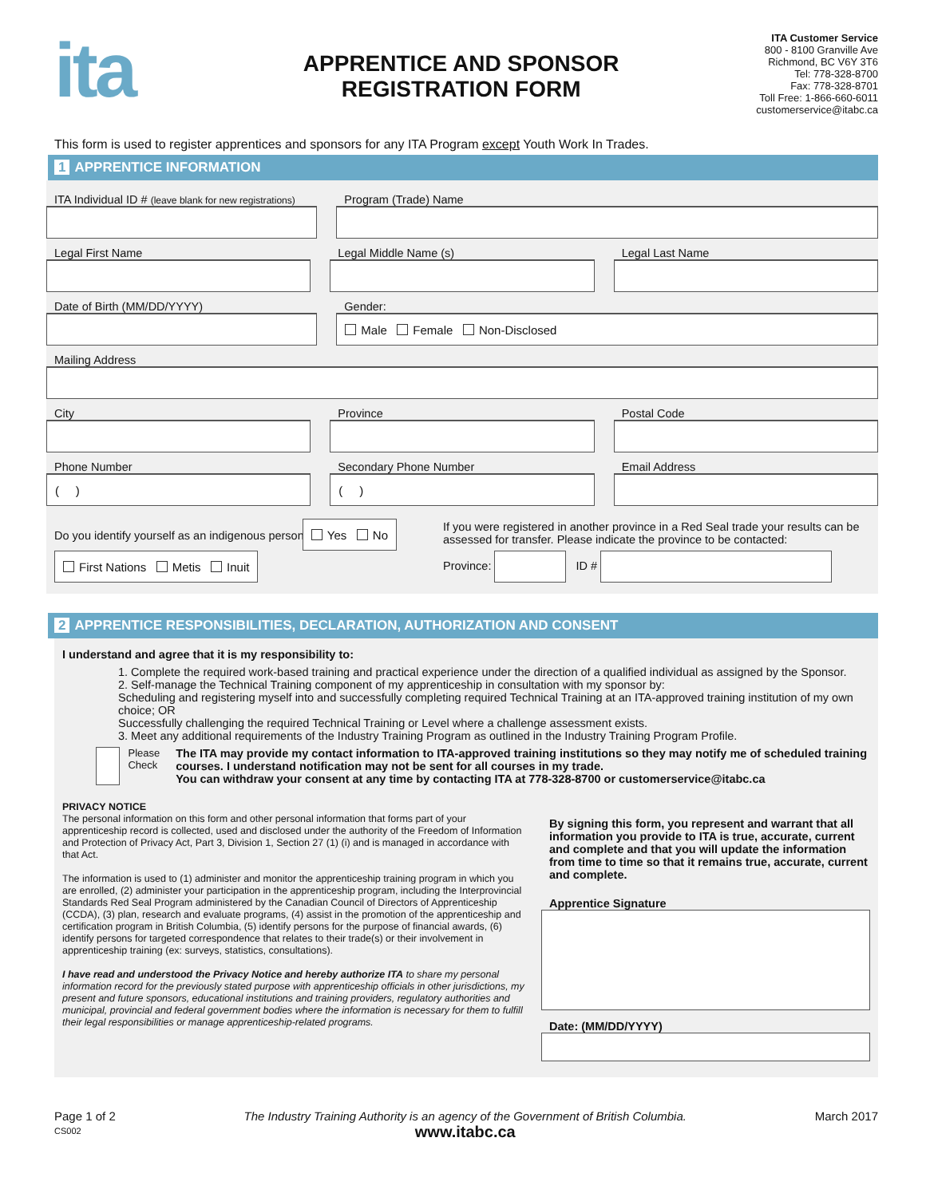ita
APPRENTICE AND SPONSOR
REGISTRATION FORM
ITA Customer Service
800 - 8100 Granville Ave
Richmond, BC V6Y 3T6
Tel: 778-328-8700
Fax: 778-328-8701
Toll Free: 1-866-660-6011
customerservice@itabc.ca
This form is used to register apprentices and sponsors for any ITA Program except Youth Work In Trades.
1 APPRENTICE INFORMATION
ITA Individual ID # (leave blank for new registrations)
Program (Trade) Name
Legal First Name Legal Middle Name (s) Legal Last Name
Date of Birth (MM/DD/YYYY) Gender:
Male Female Non-Disclosed
Mailing Address
City Province Postal Code
Phone Number
( )
Secondary Phone Number
( )
Email Address
Do you identify yourself as an indigenous person?
Yes No
First Nations Metis Inuit
If you were registered in another province in a Red Seal trade your results can be assessed for transfer. Please indicate the province to be contacted:
Province: ID #
2 APPRENTICE RESPONSIBILITIES, DECLARATION, AUTHORIZATION AND CONSENT
I understand and agree that it is my responsibility to:
1. Complete the required work-based training and practical experience under the direction of a qualified individual as assigned by the Sponsor.
2. Self-manage the Technical Training component of my apprenticeship in consultation with my sponsor by:
Scheduling and registering myself into and successfully completing required Technical Training at an ITA-approved training institution of my own choice; OR
Successfully challenging the required Technical Training or Level where a challenge assessment exists.
3. Meet any additional requirements of the Industry Training Program as outlined in the Industry Training Program Profile.
Please
Check
The ITA may provide my contact information to ITA-approved training institutions so they may notify me of scheduled training courses. I understand notification may not be sent for all courses in my trade.
You can withdraw your consent at any time by contacting ITA at 778-328-8700 or customerservice@itabc.ca
PRIVACY NOTICE
The personal information on this form and other personal information that forms part of your apprenticeship record is collected, used and disclosed under the authority of the Freedom of Information and Protection of Privacy Act, Part 3, Division 1, Section 27 (1) (i) and is managed in accordance with that Act.
The information is used to (1) administer and monitor the apprenticeship training program in which you are enrolled, (2) administer your participation in the apprenticeship program, including the Interprovincial Standards Red Seal Program administered by the Canadian Council of Directors of Apprenticeship (CCDA), (3) plan, research and evaluate programs, (4) assist in the promotion of the apprenticeship and certification program in British Columbia, (5) identify persons for the purpose of financial awards, (6) identify persons for targeted correspondence that relates to their trade(s) or their involvement in apprenticeship training (ex: surveys, statistics, consultations).
I have read and understood the Privacy Notice and hereby authorize ITA to share my personal information record for the previously stated purpose with apprenticeship officials in other jurisdictions, my present and future sponsors, educational institutions and training providers, regulatory authorities and municipal, provincial and federal government bodies where the information is necessary for them to fulfill their legal responsibilities or manage apprenticeship-related programs.
By signing this form, you represent and warrant that all information you provide to ITA is true, accurate, current and complete and that you will update the information from time to time so that it remains true, accurate, current and complete.
Apprentice Signature
Date: (MM/DD/YYYY)
Page 1 of 2
CS002
The Industry Training Authority is an agency of the Government of British Columbia.
www.itabc.ca
March 2017